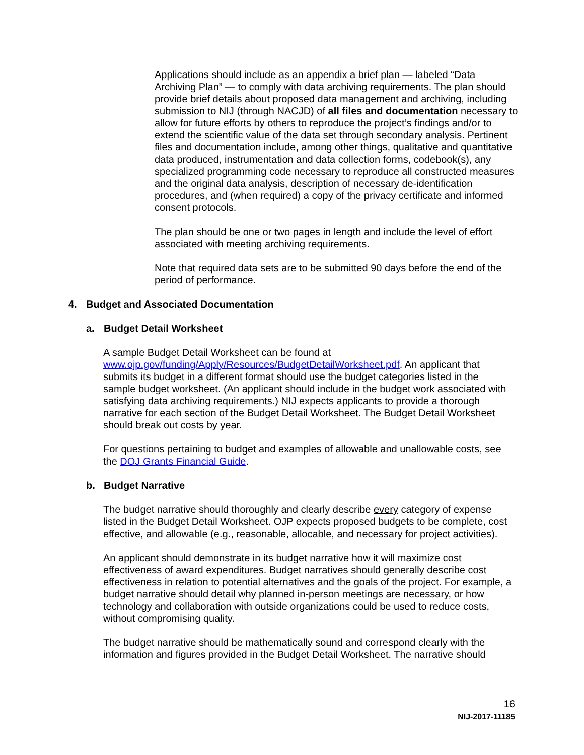Applications should include as an appendix a brief plan — labeled “Data Archiving Plan” — to comply with data archiving requirements. The plan should provide brief details about proposed data management and archiving, including submission to NIJ (through NACJD) of all files and documentation necessary to allow for future efforts by others to reproduce the project’s findings and/or to extend the scientific value of the data set through secondary analysis. Pertinent files and documentation include, among other things, qualitative and quantitative data produced, instrumentation and data collection forms, codebook(s), any specialized programming code necessary to reproduce all constructed measures and the original data analysis, description of necessary de-identification procedures, and (when required) a copy of the privacy certificate and informed consent protocols.
The plan should be one or two pages in length and include the level of effort associated with meeting archiving requirements.
Note that required data sets are to be submitted 90 days before the end of the period of performance.
4. Budget and Associated Documentation
a. Budget Detail Worksheet
A sample Budget Detail Worksheet can be found at www.ojp.gov/funding/Apply/Resources/BudgetDetailWorksheet.pdf. An applicant that submits its budget in a different format should use the budget categories listed in the sample budget worksheet. (An applicant should include in the budget work associated with satisfying data archiving requirements.) NIJ expects applicants to provide a thorough narrative for each section of the Budget Detail Worksheet. The Budget Detail Worksheet should break out costs by year.
For questions pertaining to budget and examples of allowable and unallowable costs, see the DOJ Grants Financial Guide.
b. Budget Narrative
The budget narrative should thoroughly and clearly describe every category of expense listed in the Budget Detail Worksheet. OJP expects proposed budgets to be complete, cost effective, and allowable (e.g., reasonable, allocable, and necessary for project activities).
An applicant should demonstrate in its budget narrative how it will maximize cost effectiveness of award expenditures. Budget narratives should generally describe cost effectiveness in relation to potential alternatives and the goals of the project. For example, a budget narrative should detail why planned in-person meetings are necessary, or how technology and collaboration with outside organizations could be used to reduce costs, without compromising quality.
The budget narrative should be mathematically sound and correspond clearly with the information and figures provided in the Budget Detail Worksheet. The narrative should
16
NIJ-2017-11185